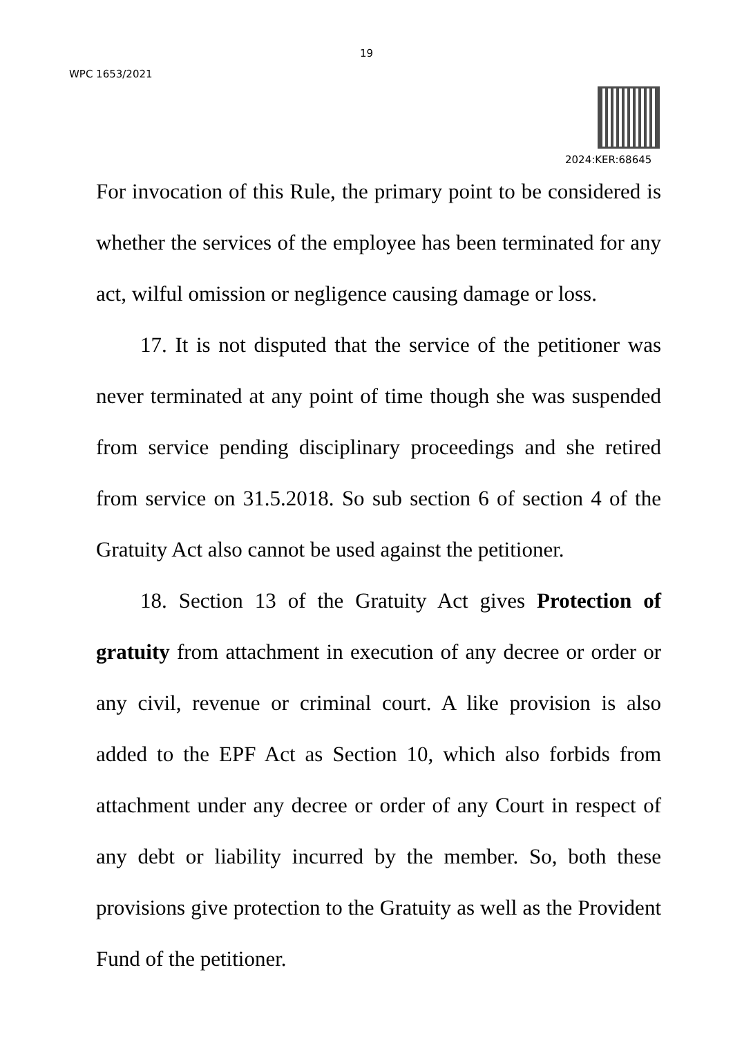19
WPC 1653/2021
2024:KER:68645
For invocation of this Rule, the primary point to be considered is whether the services of the employee has been terminated for any act, wilful omission or negligence causing damage or loss.
17. It is not disputed that the service of the petitioner was never terminated at any point of time though she was suspended from service pending disciplinary proceedings and she retired from service on 31.5.2018. So sub section 6 of section 4 of the Gratuity Act also cannot be used against the petitioner.
18. Section 13 of the Gratuity Act gives Protection of gratuity from attachment in execution of any decree or order or any civil, revenue or criminal court. A like provision is also added to the EPF Act as Section 10, which also forbids from attachment under any decree or order of any Court in respect of any debt or liability incurred by the member. So, both these provisions give protection to the Gratuity as well as the Provident Fund of the petitioner.